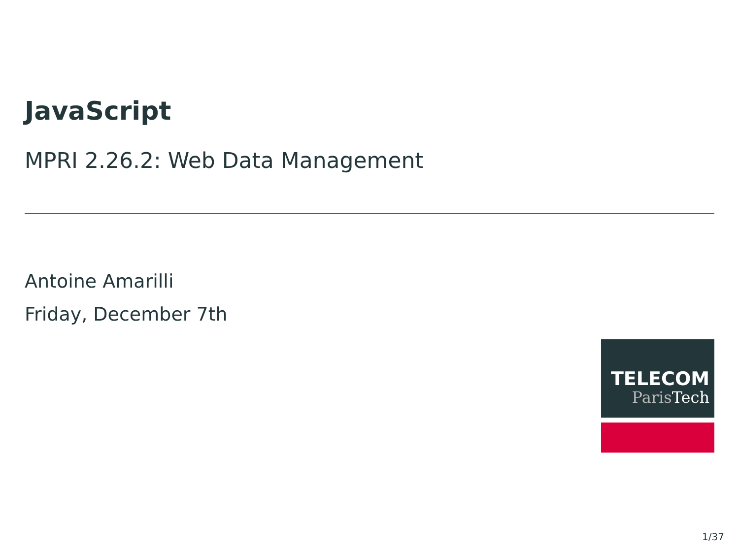JavaScript
MPRI 2.26.2: Web Data Management
Antoine Amarilli
Friday, December 7th
TELECOM
Paris Tech
1/37